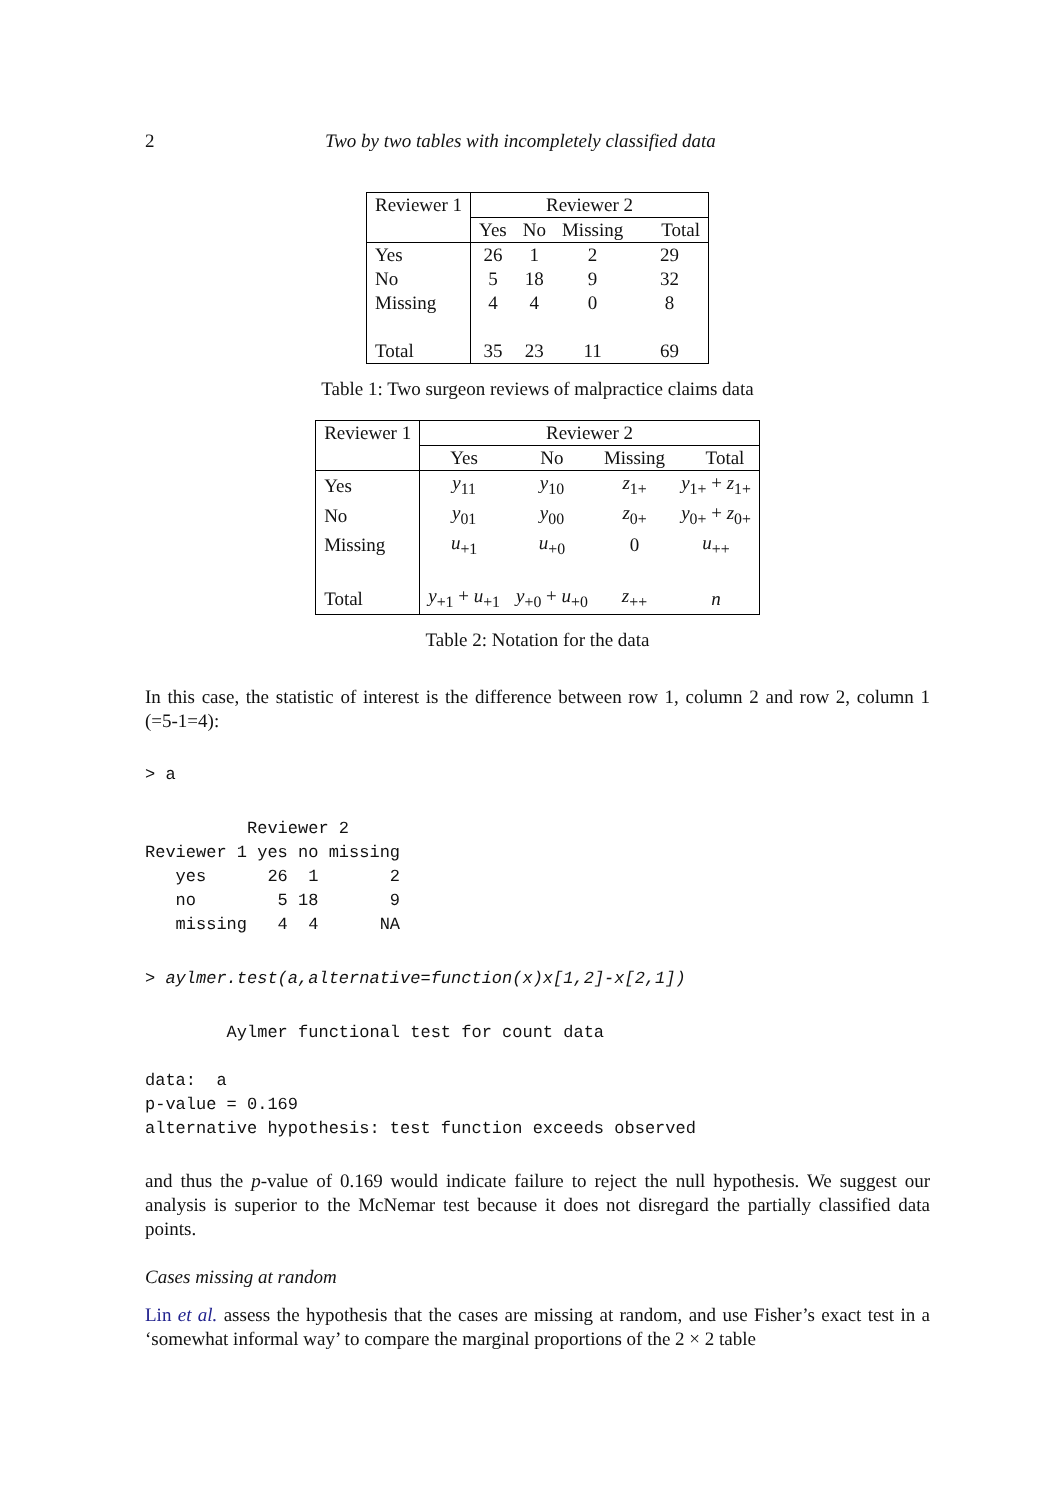2 Two by two tables with incompletely classified data
| Reviewer 1 | Reviewer 2 | | | |
| | Yes | No | Missing | Total |
| Yes | 26 | 1 | 2 | 29 |
| No | 5 | 18 | 9 | 32 |
| Missing | 4 | 4 | 0 | 8 |
| Total | 35 | 23 | 11 | 69 |
Table 1: Two surgeon reviews of malpractice claims data
| Reviewer 1 | Reviewer 2 | | | |
| | Yes | No | Missing | Total |
| Yes | y<sub>11</sub> | y<sub>10</sub> | z<sub>1+</sub> | y<sub>1+</sub> + z<sub>1+</sub> |
| No | y<sub>01</sub> | y<sub>00</sub> | z<sub>0+</sub> | y<sub>0+</sub> + z<sub>0+</sub> |
| Missing | u<sub>+1</sub> | u<sub>+0</sub> | 0 | u<sub>++</sub> |
| Total | y<sub>+1</sub> + u<sub>+1</sub> | y<sub>+0</sub> + u<sub>+0</sub> | z<sub>++</sub> | n |
Table 2: Notation for the data
In this case, the statistic of interest is the difference between row 1, column 2 and row 2, column 1 (=5-1=4):
> a
          Reviewer 2
Reviewer 1 yes no missing
   yes      26  1       2
   no        5 18       9
   missing   4  4      NA
> aylmer.test(a,alternative=function(x)x[1,2]-x[2,1])
        Aylmer functional test for count data
data:  a
p-value = 0.169
alternative hypothesis: test function exceeds observed
and thus the p-value of 0.169 would indicate failure to reject the null hypothesis. We suggest our analysis is superior to the McNemar test because it does not disregard the partially classified data points.
Cases missing at random
Lin et al. assess the hypothesis that the cases are missing at random, and use Fisher’s exact test in a ‘somewhat informal way’ to compare the marginal proportions of the 2 × 2 table